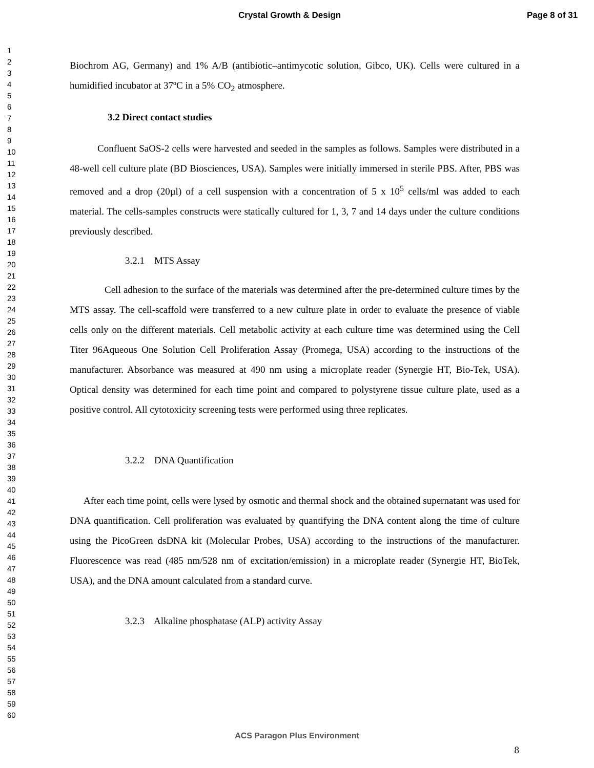Crystal Growth & Design Page 8 of 31
1
2
3
4
5
6
7
8
9
10
11
12
13
14
15
16
17
18
19
20
21
22
23
24
25
26
27
28
29
30
31
32
33
34
35
36
37
38
39
40
41
42
43
44
45
46
47
48
49
50
51
52
53
54
55
56
57
58
59
60
Biochrom AG, Germany) and 1% A/B (antibiotic–antimycotic solution, Gibco, UK). Cells were cultured in a humidified incubator at 37ºC in a 5% CO<sub>2</sub> atmosphere.
3.2 Direct contact studies
Confluent SaOS-2 cells were harvested and seeded in the samples as follows. Samples were distributed in a 48-well cell culture plate (BD Biosciences, USA). Samples were initially immersed in sterile PBS. After, PBS was removed and a drop (20µl) of a cell suspension with a concentration of 5 x 10<sup>5</sup> cells/ml was added to each material. The cells-samples constructs were statically cultured for 1, 3, 7 and 14 days under the culture conditions previously described.
3.2.1 MTS Assay
Cell adhesion to the surface of the materials was determined after the pre-determined culture times by the MTS assay. The cell-scaffold were transferred to a new culture plate in order to evaluate the presence of viable cells only on the different materials. Cell metabolic activity at each culture time was determined using the Cell Titer 96Aqueous One Solution Cell Proliferation Assay (Promega, USA) according to the instructions of the manufacturer. Absorbance was measured at 490 nm using a microplate reader (Synergie HT, Bio-Tek, USA). Optical density was determined for each time point and compared to polystyrene tissue culture plate, used as a positive control. All cytotoxicity screening tests were performed using three replicates.
3.2.2 DNA Quantification
After each time point, cells were lysed by osmotic and thermal shock and the obtained supernatant was used for DNA quantification. Cell proliferation was evaluated by quantifying the DNA content along the time of culture using the PicoGreen dsDNA kit (Molecular Probes, USA) according to the instructions of the manufacturer. Fluorescence was read (485 nm/528 nm of excitation/emission) in a microplate reader (Synergie HT, BioTek, USA), and the DNA amount calculated from a standard curve.
3.2.3 Alkaline phosphatase (ALP) activity Assay
ACS Paragon Plus Environment
8